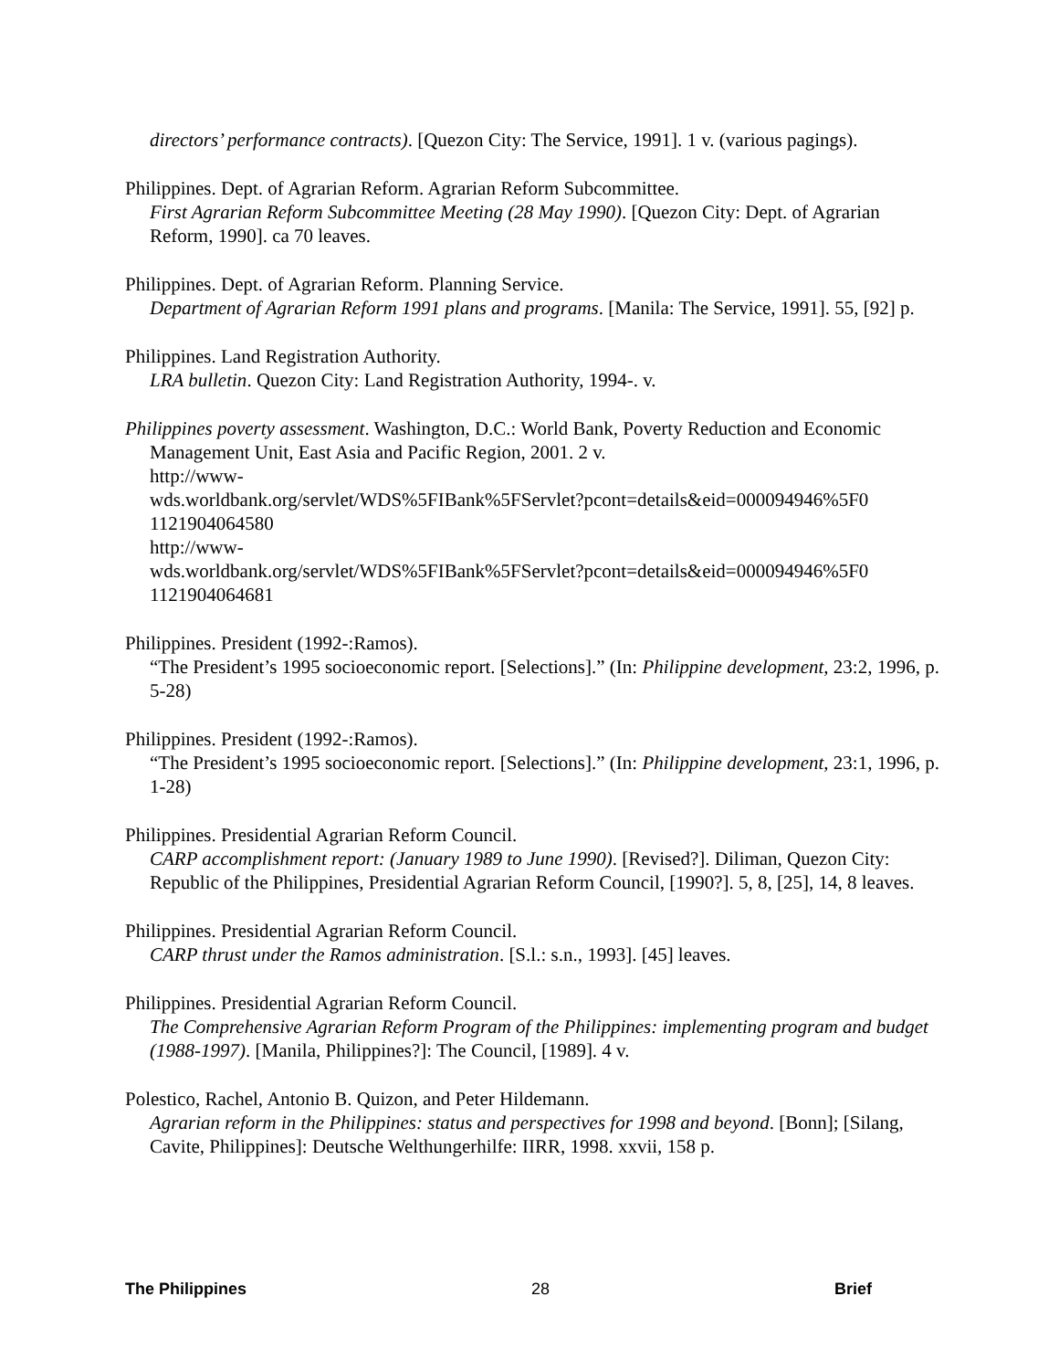directors’ performance contracts). [Quezon City: The Service, 1991]. 1 v. (various pagings).
Philippines. Dept. of Agrarian Reform. Agrarian Reform Subcommittee.
First Agrarian Reform Subcommittee Meeting (28 May 1990). [Quezon City: Dept. of Agrarian Reform, 1990]. ca 70 leaves.
Philippines. Dept. of Agrarian Reform. Planning Service.
Department of Agrarian Reform 1991 plans and programs. [Manila: The Service, 1991]. 55, [92] p.
Philippines. Land Registration Authority.
LRA bulletin. Quezon City: Land Registration Authority, 1994-. v.
Philippines poverty assessment. Washington, D.C.: World Bank, Poverty Reduction and Economic Management Unit, East Asia and Pacific Region, 2001. 2 v.
http://www-
wds.worldbank.org/servlet/WDS%5FIBank%5FServlet?pcont=details&eid=000094946%5F0
1121904064580
http://www-
wds.worldbank.org/servlet/WDS%5FIBank%5FServlet?pcont=details&eid=000094946%5F0
1121904064681
Philippines. President (1992-:Ramos).
“The President’s 1995 socioeconomic report. [Selections].” (In: Philippine development, 23:2, 1996, p. 5-28)
Philippines. President (1992-:Ramos).
“The President’s 1995 socioeconomic report. [Selections].” (In: Philippine development, 23:1, 1996, p. 1-28)
Philippines. Presidential Agrarian Reform Council.
CARP accomplishment report: (January 1989 to June 1990). [Revised?]. Diliman, Quezon City: Republic of the Philippines, Presidential Agrarian Reform Council, [1990?]. 5, 8, [25], 14, 8 leaves.
Philippines. Presidential Agrarian Reform Council.
CARP thrust under the Ramos administration. [S.l.: s.n., 1993]. [45] leaves.
Philippines. Presidential Agrarian Reform Council.
The Comprehensive Agrarian Reform Program of the Philippines: implementing program and budget (1988-1997). [Manila, Philippines?]: The Council, [1989]. 4 v.
Polestico, Rachel, Antonio B. Quizon, and Peter Hildemann.
Agrarian reform in the Philippines: status and perspectives for 1998 and beyond. [Bonn]; [Silang, Cavite, Philippines]: Deutsche Welthungerhilfe: IIRR, 1998. xxvii, 158 p.
The Philippines 28 Brief